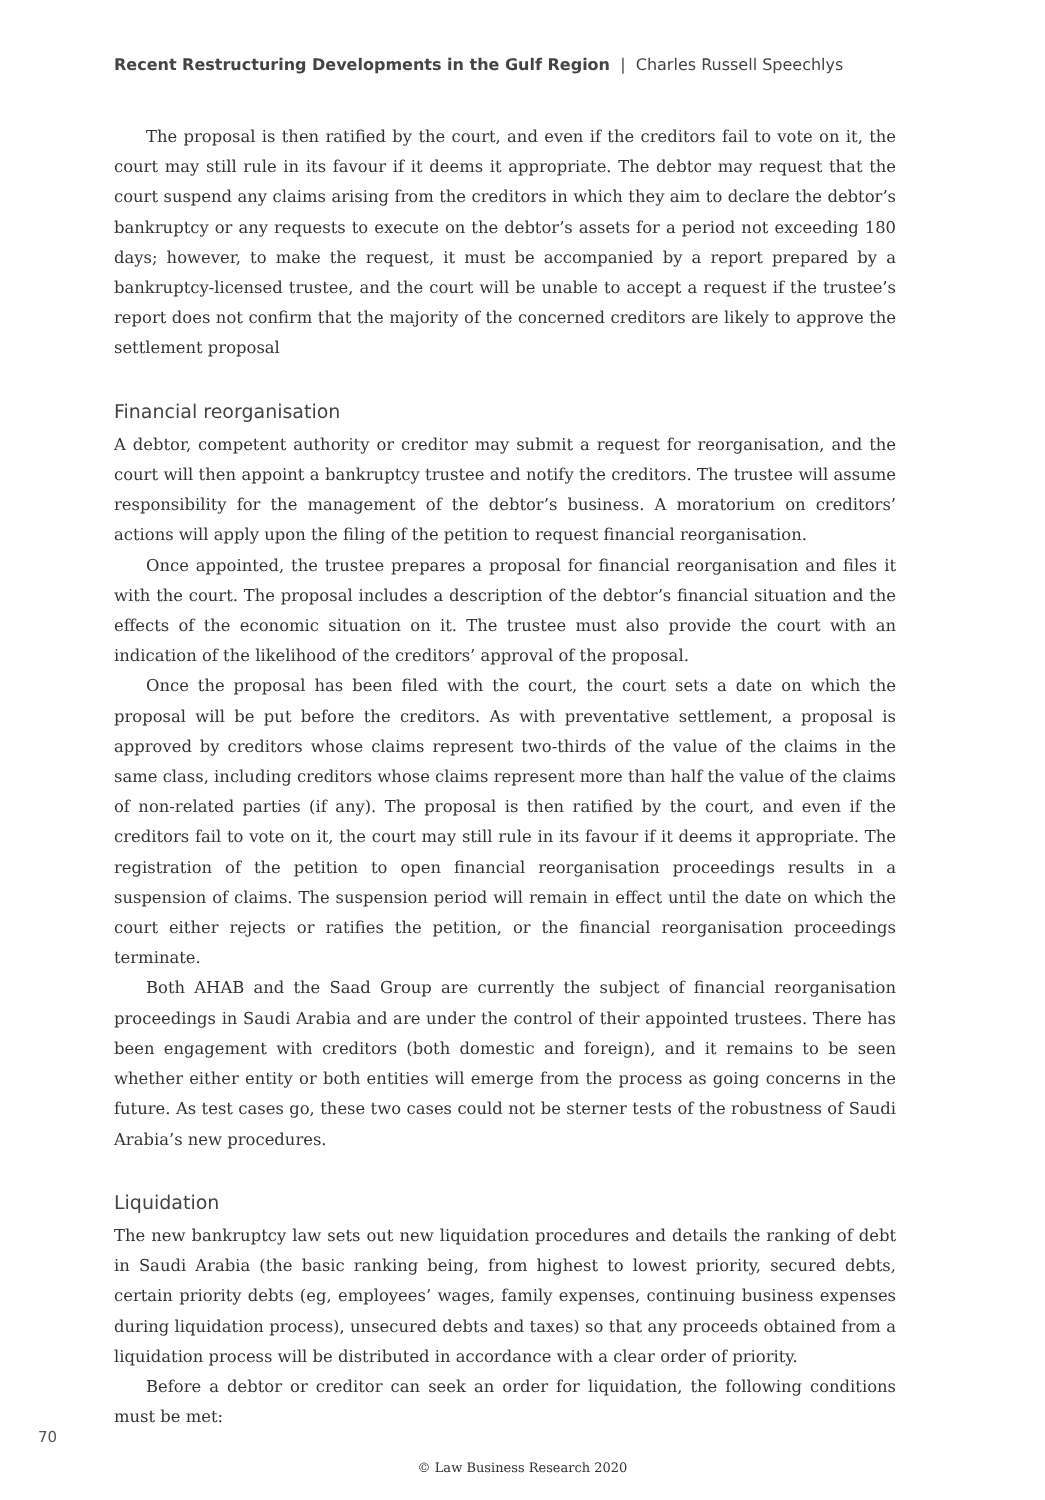Recent Restructuring Developments in the Gulf Region | Charles Russell Speechlys
The proposal is then ratified by the court, and even if the creditors fail to vote on it, the court may still rule in its favour if it deems it appropriate. The debtor may request that the court suspend any claims arising from the creditors in which they aim to declare the debtor’s bankruptcy or any requests to execute on the debtor’s assets for a period not exceeding 180 days; however, to make the request, it must be accompanied by a report prepared by a bankruptcy-licensed trustee, and the court will be unable to accept a request if the trustee’s report does not confirm that the majority of the concerned creditors are likely to approve the settlement proposal
Financial reorganisation
A debtor, competent authority or creditor may submit a request for reorganisation, and the court will then appoint a bankruptcy trustee and notify the creditors. The trustee will assume responsibility for the management of the debtor’s business. A moratorium on creditors’ actions will apply upon the filing of the petition to request financial reorganisation.
Once appointed, the trustee prepares a proposal for financial reorganisation and files it with the court. The proposal includes a description of the debtor’s financial situation and the effects of the economic situation on it. The trustee must also provide the court with an indication of the likelihood of the creditors’ approval of the proposal.
Once the proposal has been filed with the court, the court sets a date on which the proposal will be put before the creditors. As with preventative settlement, a proposal is approved by creditors whose claims represent two-thirds of the value of the claims in the same class, including creditors whose claims represent more than half the value of the claims of non-related parties (if any). The proposal is then ratified by the court, and even if the creditors fail to vote on it, the court may still rule in its favour if it deems it appropriate. The registration of the petition to open financial reorganisation proceedings results in a suspension of claims. The suspension period will remain in effect until the date on which the court either rejects or ratifies the petition, or the financial reorganisation proceedings terminate.
Both AHAB and the Saad Group are currently the subject of financial reorganisation proceedings in Saudi Arabia and are under the control of their appointed trustees. There has been engagement with creditors (both domestic and foreign), and it remains to be seen whether either entity or both entities will emerge from the process as going concerns in the future. As test cases go, these two cases could not be sterner tests of the robustness of Saudi Arabia’s new procedures.
Liquidation
The new bankruptcy law sets out new liquidation procedures and details the ranking of debt in Saudi Arabia (the basic ranking being, from highest to lowest priority, secured debts, certain priority debts (eg, employees’ wages, family expenses, continuing business expenses during liquidation process), unsecured debts and taxes) so that any proceeds obtained from a liquidation process will be distributed in accordance with a clear order of priority.
Before a debtor or creditor can seek an order for liquidation, the following conditions must be met:
70
© Law Business Research 2020